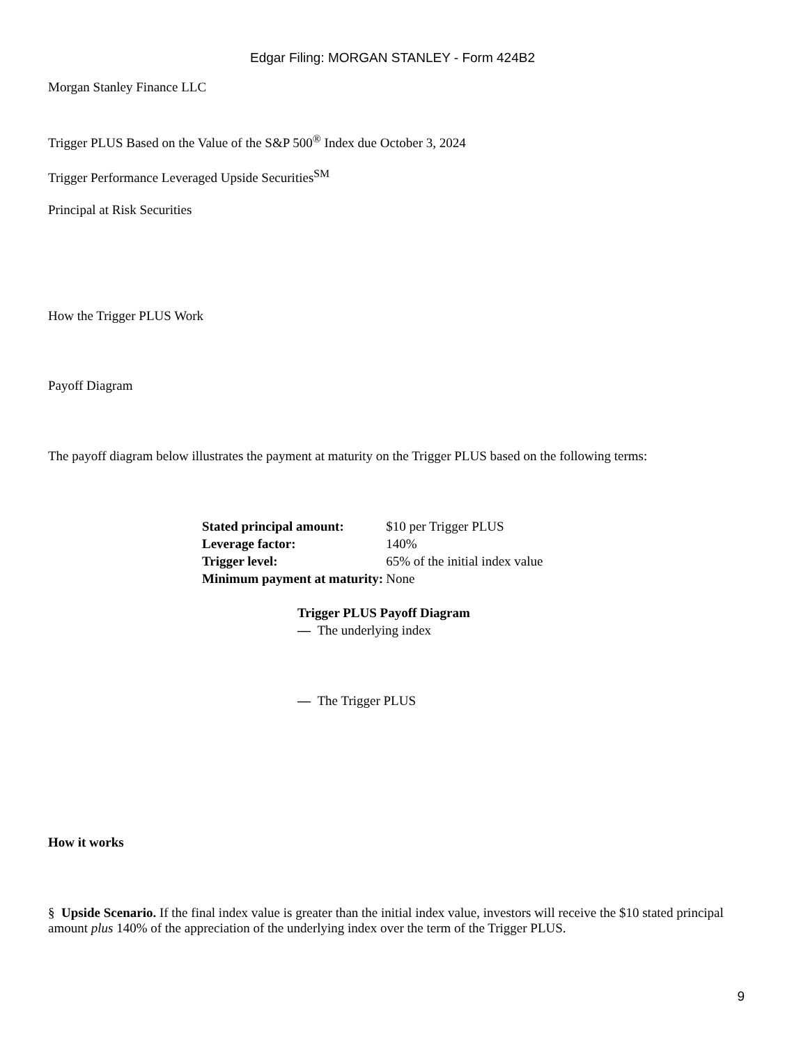Edgar Filing: MORGAN STANLEY - Form 424B2
Morgan Stanley Finance LLC
Trigger PLUS Based on the Value of the S&P 500<sup>®</sup> Index due October 3, 2024
Trigger Performance Leveraged Upside Securities<sup>SM</sup>
Principal at Risk Securities
How the Trigger PLUS Work
Payoff Diagram
The payoff diagram below illustrates the payment at maturity on the Trigger PLUS based on the following terms:
| Stated principal amount: | $10 per Trigger PLUS |
| Leverage factor: | 140% |
| Trigger level: | 65% of the initial index value |
| Minimum payment at maturity: | None |
Trigger PLUS Payoff Diagram
— The underlying index
— The Trigger PLUS
How it works
§ Upside Scenario. If the final index value is greater than the initial index value, investors will receive the $10 stated principal amount plus 140% of the appreciation of the underlying index over the term of the Trigger PLUS.
9